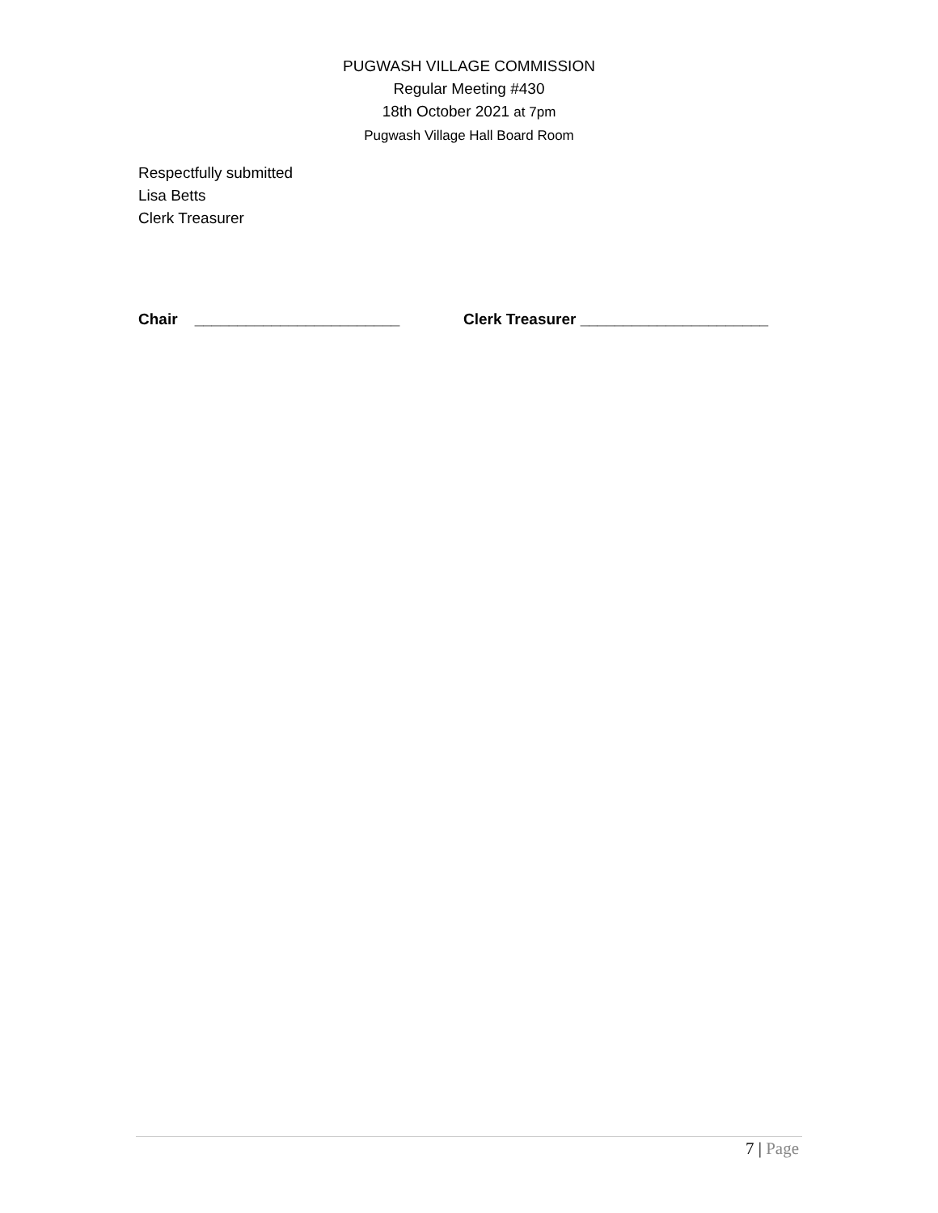PUGWASH VILLAGE COMMISSION
Regular Meeting #430
18th October 2021 at 7pm
Pugwash Village Hall Board Room
Respectfully submitted
Lisa Betts
Clerk Treasurer
Chair ________________________ Clerk Treasurer ______________________
7 | Page